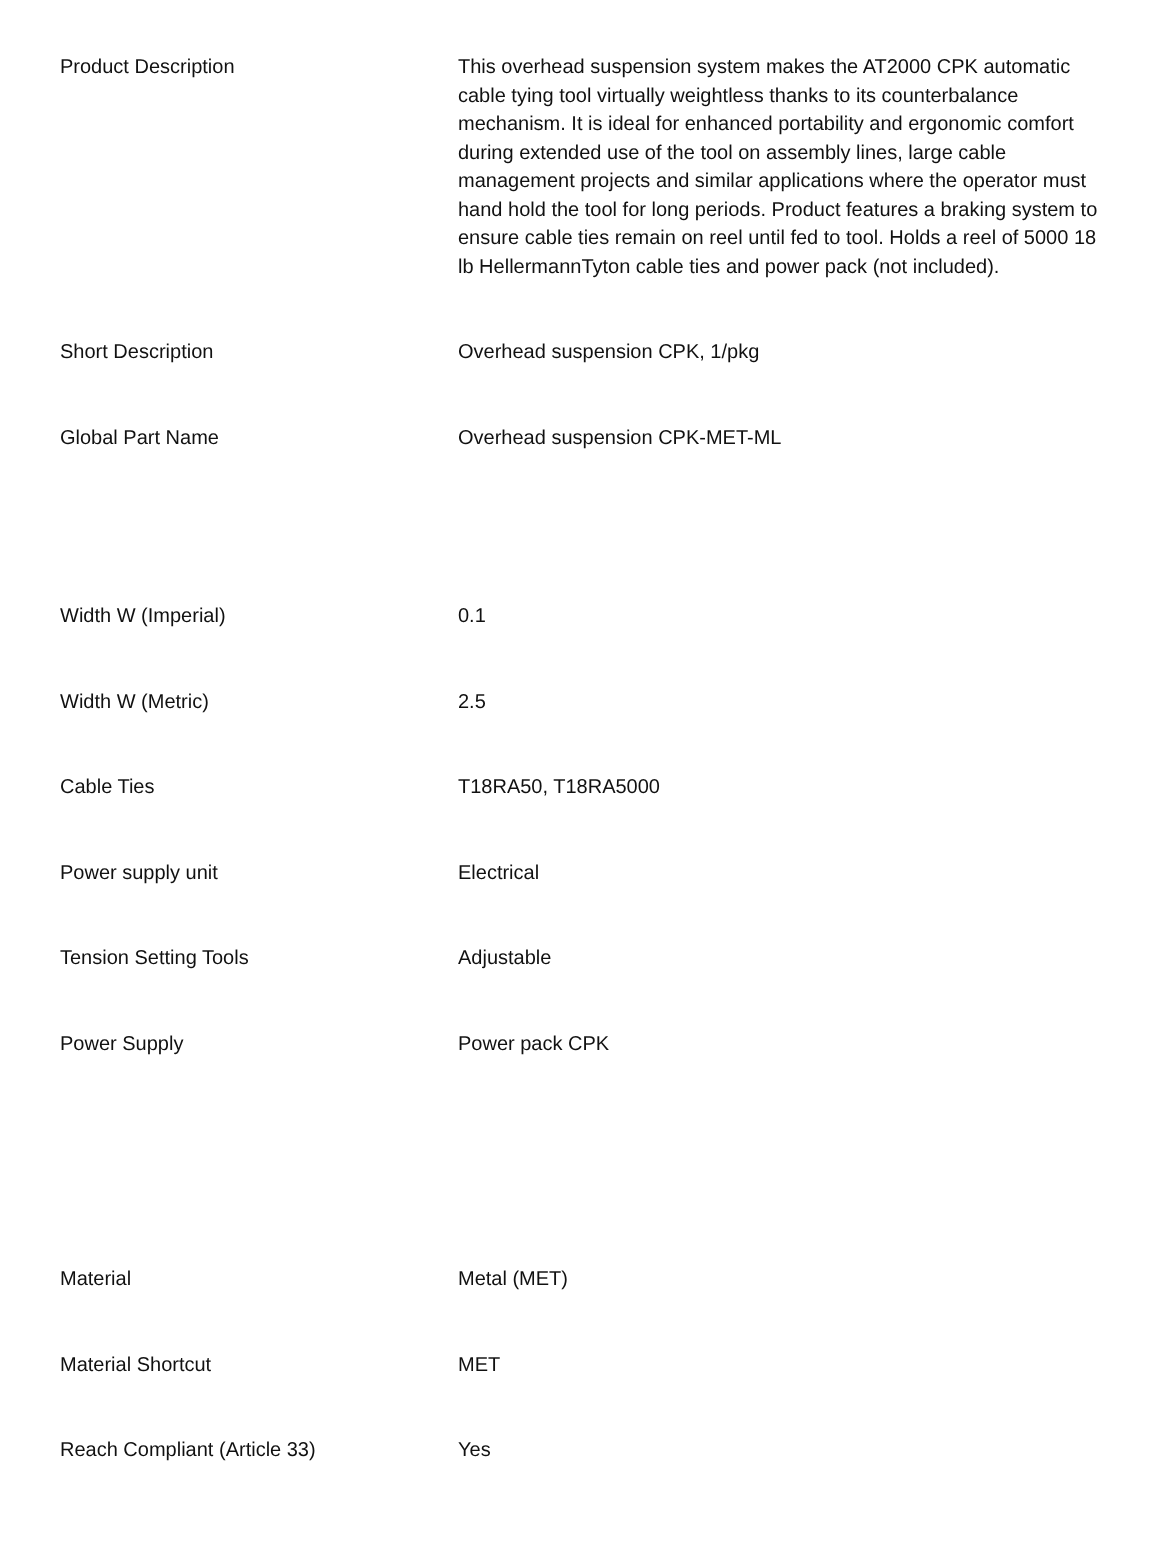| Product Description | This overhead suspension system makes the AT2000 CPK automatic cable tying tool virtually weightless thanks to its counterbalance mechanism. It is ideal for enhanced portability and ergonomic comfort during extended use of the tool on assembly lines, large cable management projects and similar applications where the operator must hand hold the tool for long periods. Product features a braking system to ensure cable ties remain on reel until fed to tool. Holds a reel of 5000 18 lb HellermannTyton cable ties and power pack (not included). |
| Short Description | Overhead suspension CPK, 1/pkg |
| Global Part Name | Overhead suspension CPK-MET-ML |
| Width W (Imperial) | 0.1 |
| Width W (Metric) | 2.5 |
| Cable Ties | T18RA50, T18RA5000 |
| Power supply unit | Electrical |
| Tension Setting Tools | Adjustable |
| Power Supply | Power pack CPK |
| Material | Metal (MET) |
| Material Shortcut | MET |
| Reach Compliant (Article 33) | Yes |